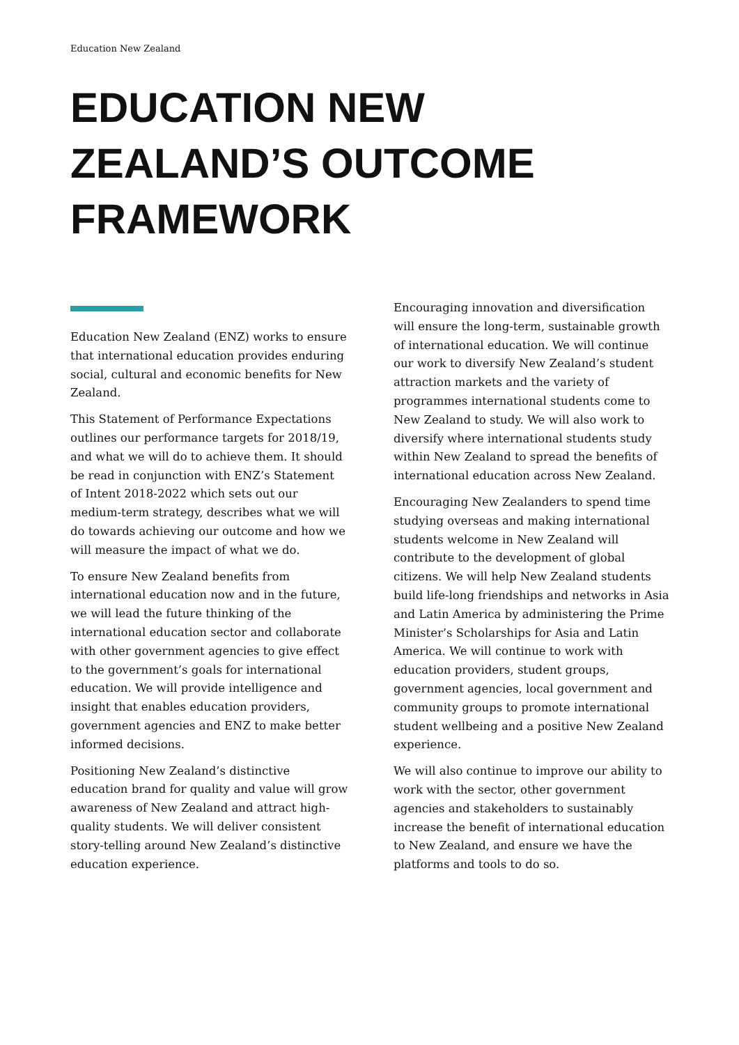Education New Zealand
EDUCATION NEW ZEALAND’S OUTCOME FRAMEWORK
Education New Zealand (ENZ) works to ensure that international education provides enduring social, cultural and economic benefits for New Zealand.
This Statement of Performance Expectations outlines our performance targets for 2018/19, and what we will do to achieve them. It should be read in conjunction with ENZ’s Statement of Intent 2018-2022 which sets out our medium-term strategy, describes what we will do towards achieving our outcome and how we will measure the impact of what we do.
To ensure New Zealand benefits from international education now and in the future, we will lead the future thinking of the international education sector and collaborate with other government agencies to give effect to the government’s goals for international education. We will provide intelligence and insight that enables education providers, government agencies and ENZ to make better informed decisions.
Positioning New Zealand’s distinctive education brand for quality and value will grow awareness of New Zealand and attract high-quality students. We will deliver consistent story-telling around New Zealand’s distinctive education experience.
Encouraging innovation and diversification will ensure the long-term, sustainable growth of international education. We will continue our work to diversify New Zealand’s student attraction markets and the variety of programmes international students come to New Zealand to study. We will also work to diversify where international students study within New Zealand to spread the benefits of international education across New Zealand.
Encouraging New Zealanders to spend time studying overseas and making international students welcome in New Zealand will contribute to the development of global citizens. We will help New Zealand students build life-long friendships and networks in Asia and Latin America by administering the Prime Minister’s Scholarships for Asia and Latin America. We will continue to work with education providers, student groups, government agencies, local government and community groups to promote international student wellbeing and a positive New Zealand experience.
We will also continue to improve our ability to work with the sector, other government agencies and stakeholders to sustainably increase the benefit of international education to New Zealand, and ensure we have the platforms and tools to do so.